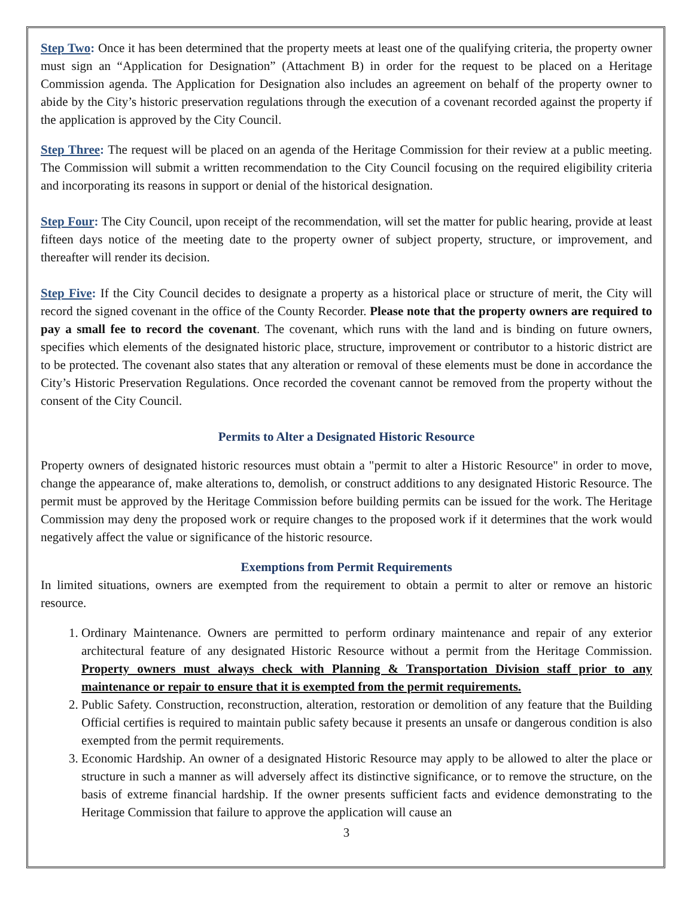Step Two: Once it has been determined that the property meets at least one of the qualifying criteria, the property owner must sign an “Application for Designation” (Attachment B) in order for the request to be placed on a Heritage Commission agenda. The Application for Designation also includes an agreement on behalf of the property owner to abide by the City’s historic preservation regulations through the execution of a covenant recorded against the property if the application is approved by the City Council.
Step Three: The request will be placed on an agenda of the Heritage Commission for their review at a public meeting. The Commission will submit a written recommendation to the City Council focusing on the required eligibility criteria and incorporating its reasons in support or denial of the historical designation.
Step Four: The City Council, upon receipt of the recommendation, will set the matter for public hearing, provide at least fifteen days notice of the meeting date to the property owner of subject property, structure, or improvement, and thereafter will render its decision.
Step Five: If the City Council decides to designate a property as a historical place or structure of merit, the City will record the signed covenant in the office of the County Recorder. Please note that the property owners are required to pay a small fee to record the covenant. The covenant, which runs with the land and is binding on future owners, specifies which elements of the designated historic place, structure, improvement or contributor to a historic district are to be protected. The covenant also states that any alteration or removal of these elements must be done in accordance the City’s Historic Preservation Regulations. Once recorded the covenant cannot be removed from the property without the consent of the City Council.
Permits to Alter a Designated Historic Resource
Property owners of designated historic resources must obtain a "permit to alter a Historic Resource" in order to move, change the appearance of, make alterations to, demolish, or construct additions to any designated Historic Resource. The permit must be approved by the Heritage Commission before building permits can be issued for the work. The Heritage Commission may deny the proposed work or require changes to the proposed work if it determines that the work would negatively affect the value or significance of the historic resource.
Exemptions from Permit Requirements
In limited situations, owners are exempted from the requirement to obtain a permit to alter or remove an historic resource.
1. Ordinary Maintenance. Owners are permitted to perform ordinary maintenance and repair of any exterior architectural feature of any designated Historic Resource without a permit from the Heritage Commission. Property owners must always check with Planning & Transportation Division staff prior to any maintenance or repair to ensure that it is exempted from the permit requirements.
2. Public Safety. Construction, reconstruction, alteration, restoration or demolition of any feature that the Building Official certifies is required to maintain public safety because it presents an unsafe or dangerous condition is also exempted from the permit requirements.
3. Economic Hardship. An owner of a designated Historic Resource may apply to be allowed to alter the place or structure in such a manner as will adversely affect its distinctive significance, or to remove the structure, on the basis of extreme financial hardship. If the owner presents sufficient facts and evidence demonstrating to the Heritage Commission that failure to approve the application will cause an
3